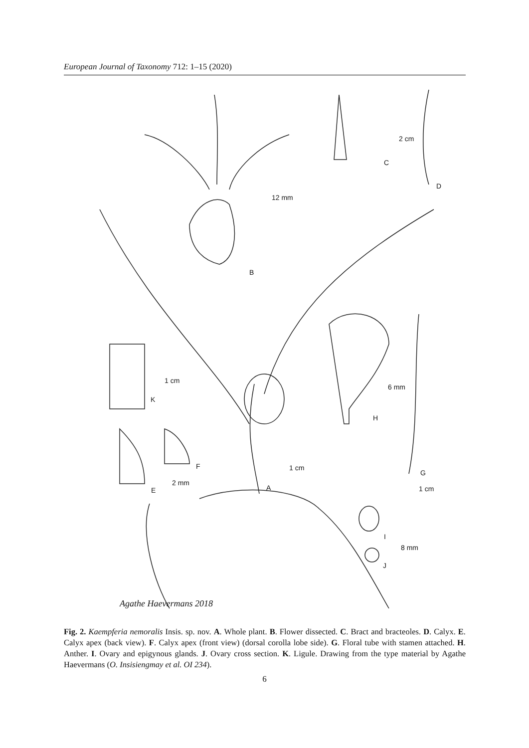European Journal of Taxonomy 712: 1–15 (2020)
12 mm
2 cm
C
D
B
1 cm
K
6 mm
H
F 1 cm
G
2 mm
E A 1 cm
I
8 mm
J
Agathe Haevermans 2018
Fig. 2. Kaempferia nemoralis Insis. sp. nov. A. Whole plant. B. Flower dissected. C. Bract and bracteoles. D. Calyx. E. Calyx apex (back view). F. Calyx apex (front view) (dorsal corolla lobe side). G. Floral tube with stamen attached. H. Anther. I. Ovary and epigynous glands. J. Ovary cross section. K. Ligule. Drawing from the type material by Agathe Haevermans (O. Insisiengmay et al. OI 234).
6